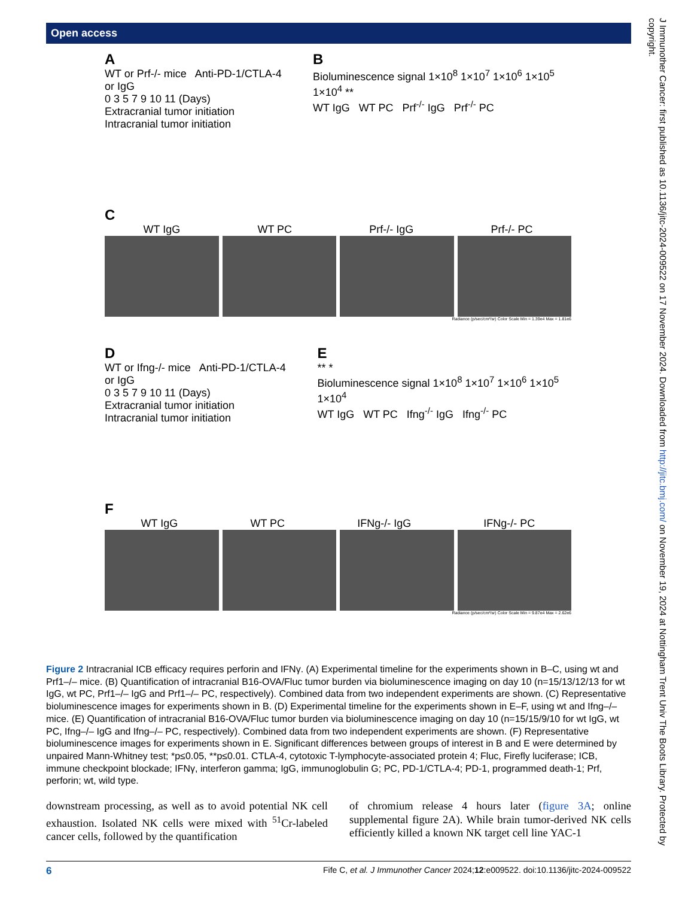Open access
J Immunother Cancer: first published as 10.1136/jitc-2024-009522 on 17 November 2024. Downloaded from http://jitc.bmj.com/ on November 19, 2024 at Nottingham Trent Univ The Boots Library. Protected by copyright.
A
WT or Prf-/- mice Anti-PD-1/CTLA-4 or IgG
0 3 5 7 9 10 11 (Days)
Extracranial tumor initiation Intracranial tumor initiation
B
Bioluminescence signal 1×10<sup>8</sup> 1×10<sup>7</sup> 1×10<sup>6</sup> 1×10<sup>5</sup> 1×10<sup>4</sup> **
WT IgG WT PC Prf<sup>-/-</sup> IgG Prf<sup>-/-</sup> PC
C
WT IgG WT PC Prf-/- IgG Prf-/- PC
Radiance (p/sec/cm²/sr) Color Scale Min = 1.39e4 Max = 1.81e6
D
WT or Ifng-/- mice Anti-PD-1/CTLA-4 or IgG
0 3 5 7 9 10 11 (Days)
Extracranial tumor initiation Intracranial tumor initiation
E
** *
Bioluminescence signal 1×10<sup>8</sup> 1×10<sup>7</sup> 1×10<sup>6</sup> 1×10<sup>5</sup> 1×10<sup>4</sup>
WT IgG WT PC Ifng<sup>-/-</sup> IgG Ifng<sup>-/-</sup> PC
F
WT IgG WT PC IFNg-/- IgG IFNg-/- PC
Radiance (p/sec/cm²/sr) Color Scale Min = 9.87e4 Max = 2.62e6
Figure 2 Intracranial ICB efficacy requires perforin and IFNγ. (A) Experimental timeline for the experiments shown in B–C, using wt and Prf1–/– mice. (B) Quantification of intracranial B16-OVA/Fluc tumor burden via bioluminescence imaging on day 10 (n=15/13/12/13 for wt IgG, wt PC, Prf1–/– IgG and Prf1–/– PC, respectively). Combined data from two independent experiments are shown. (C) Representative bioluminescence images for experiments shown in B. (D) Experimental timeline for the experiments shown in E–F, using wt and Ifng–/– mice. (E) Quantification of intracranial B16-OVA/Fluc tumor burden via bioluminescence imaging on day 10 (n=15/15/9/10 for wt IgG, wt PC, Ifng–/– IgG and Ifng–/– PC, respectively). Combined data from two independent experiments are shown. (F) Representative bioluminescence images for experiments shown in E. Significant differences between groups of interest in B and E were determined by unpaired Mann-Whitney test; *p≤0.05, **p≤0.01. CTLA-4, cytotoxic T-lymphocyte-associated protein 4; Fluc, Firefly luciferase; ICB, immune checkpoint blockade; IFNγ, interferon gamma; IgG, immunoglobulin G; PC, PD-1/CTLA-4; PD-1, programmed death-1; Prf, perforin; wt, wild type.
downstream processing, as well as to avoid potential NK cell exhaustion. Isolated NK cells were mixed with <sup>51</sup>Cr-labeled cancer cells, followed by the quantification
of chromium release 4 hours later (figure 3A; online supplemental figure 2A). While brain tumor-derived NK cells efficiently killed a known NK target cell line YAC-1
6 Fife C, et al. J Immunother Cancer 2024;12:e009522. doi:10.1136/jitc-2024-009522